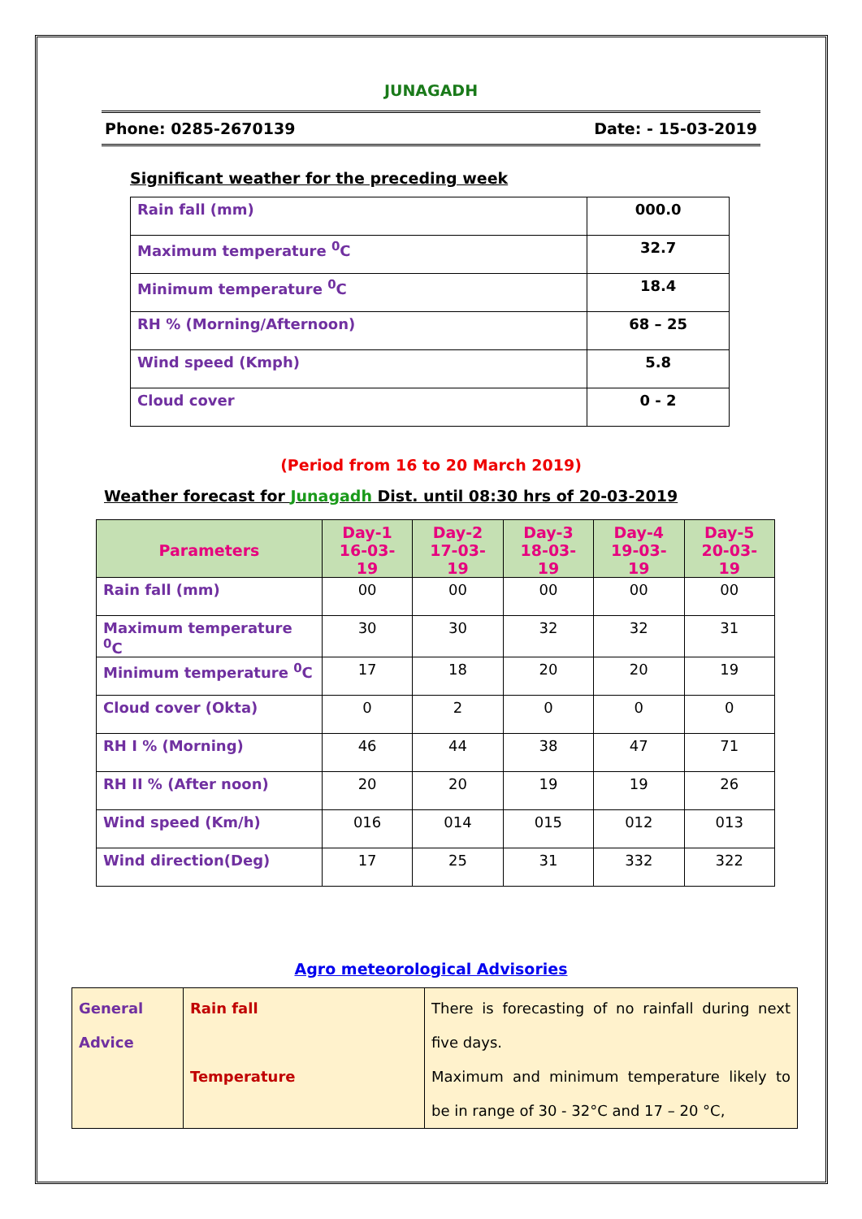JUNAGADH
Phone: 0285-2670139 Date: - 15-03-2019
Significant weather for the preceding week
| Rain fall (mm) | 000.0 |
| Maximum temperature <sup>0</sup>C | 32.7 |
| Minimum temperature <sup>0</sup>C | 18.4 |
| RH % (Morning/Afternoon) | 68 – 25 |
| Wind speed (Kmph) | 5.8 |
| Cloud cover | 0 - 2 |
(Period from 16 to 20 March 2019)
Weather forecast for Junagadh Dist. until 08:30 hrs of 20-03-2019
| Parameters | Day-1 16-03-19 | Day-2 17-03-19 | Day-3 18-03-19 | Day-4 19-03-19 | Day-5 20-03-19 |
| --- | --- | --- | --- | --- | --- |
| Rain fall (mm) | 00 | 00 | 00 | 00 | 00 |
| Maximum temperature <sup>0</sup>C | 30 | 30 | 32 | 32 | 31 |
| Minimum temperature <sup>0</sup>C | 17 | 18 | 20 | 20 | 19 |
| Cloud cover (Okta) | 0 | 2 | 0 | 0 | 0 |
| RH I % (Morning) | 46 | 44 | 38 | 47 | 71 |
| RH II % (After noon) | 20 | 20 | 19 | 19 | 26 |
| Wind speed (Km/h) | 016 | 014 | 015 | 012 | 013 |
| Wind direction(Deg) | 17 | 25 | 31 | 332 | 322 |
Agro meteorological Advisories
| General Advice | Rain fall Temperature | There is forecasting of no rainfall during next five days. Maximum and minimum temperature likely to be in range of 30 - 32°C and 17 – 20 °C, |